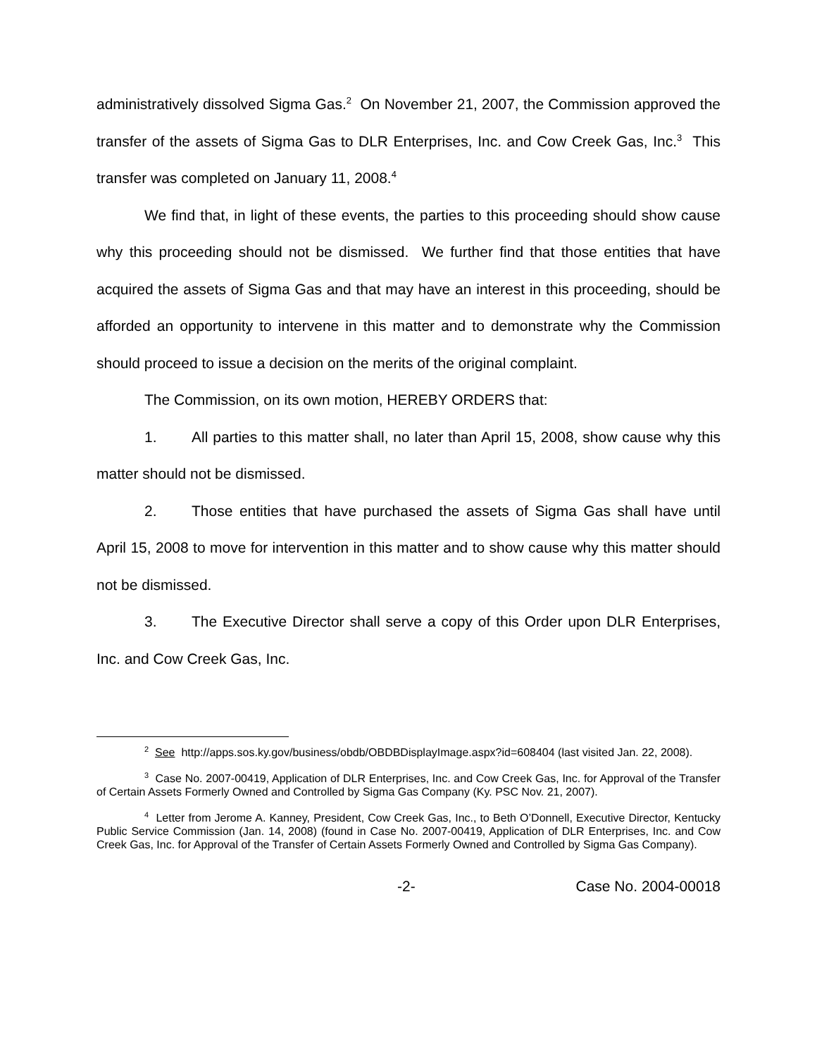administratively dissolved Sigma Gas.<sup>2</sup> On November 21, 2007, the Commission approved the transfer of the assets of Sigma Gas to DLR Enterprises, Inc. and Cow Creek Gas, Inc.<sup>3</sup> This transfer was completed on January 11, 2008.<sup>4</sup>
We find that, in light of these events, the parties to this proceeding should show cause why this proceeding should not be dismissed. We further find that those entities that have acquired the assets of Sigma Gas and that may have an interest in this proceeding, should be afforded an opportunity to intervene in this matter and to demonstrate why the Commission should proceed to issue a decision on the merits of the original complaint.
The Commission, on its own motion, HEREBY ORDERS that:
1. All parties to this matter shall, no later than April 15, 2008, show cause why this matter should not be dismissed.
2. Those entities that have purchased the assets of Sigma Gas shall have until April 15, 2008 to move for intervention in this matter and to show cause why this matter should not be dismissed.
3. The Executive Director shall serve a copy of this Order upon DLR Enterprises, Inc. and Cow Creek Gas, Inc.
<sup>2</sup> See http://apps.sos.ky.gov/business/obdb/OBDBDisplayImage.aspx?id=608404 (last visited Jan. 22, 2008).
<sup>3</sup> Case No. 2007-00419, Application of DLR Enterprises, Inc. and Cow Creek Gas, Inc. for Approval of the Transfer of Certain Assets Formerly Owned and Controlled by Sigma Gas Company (Ky. PSC Nov. 21, 2007).
<sup>4</sup> Letter from Jerome A. Kanney, President, Cow Creek Gas, Inc., to Beth O’Donnell, Executive Director, Kentucky Public Service Commission (Jan. 14, 2008) (found in Case No. 2007-00419, Application of DLR Enterprises, Inc. and Cow Creek Gas, Inc. for Approval of the Transfer of Certain Assets Formerly Owned and Controlled by Sigma Gas Company).
-2- Case No. 2004-00018